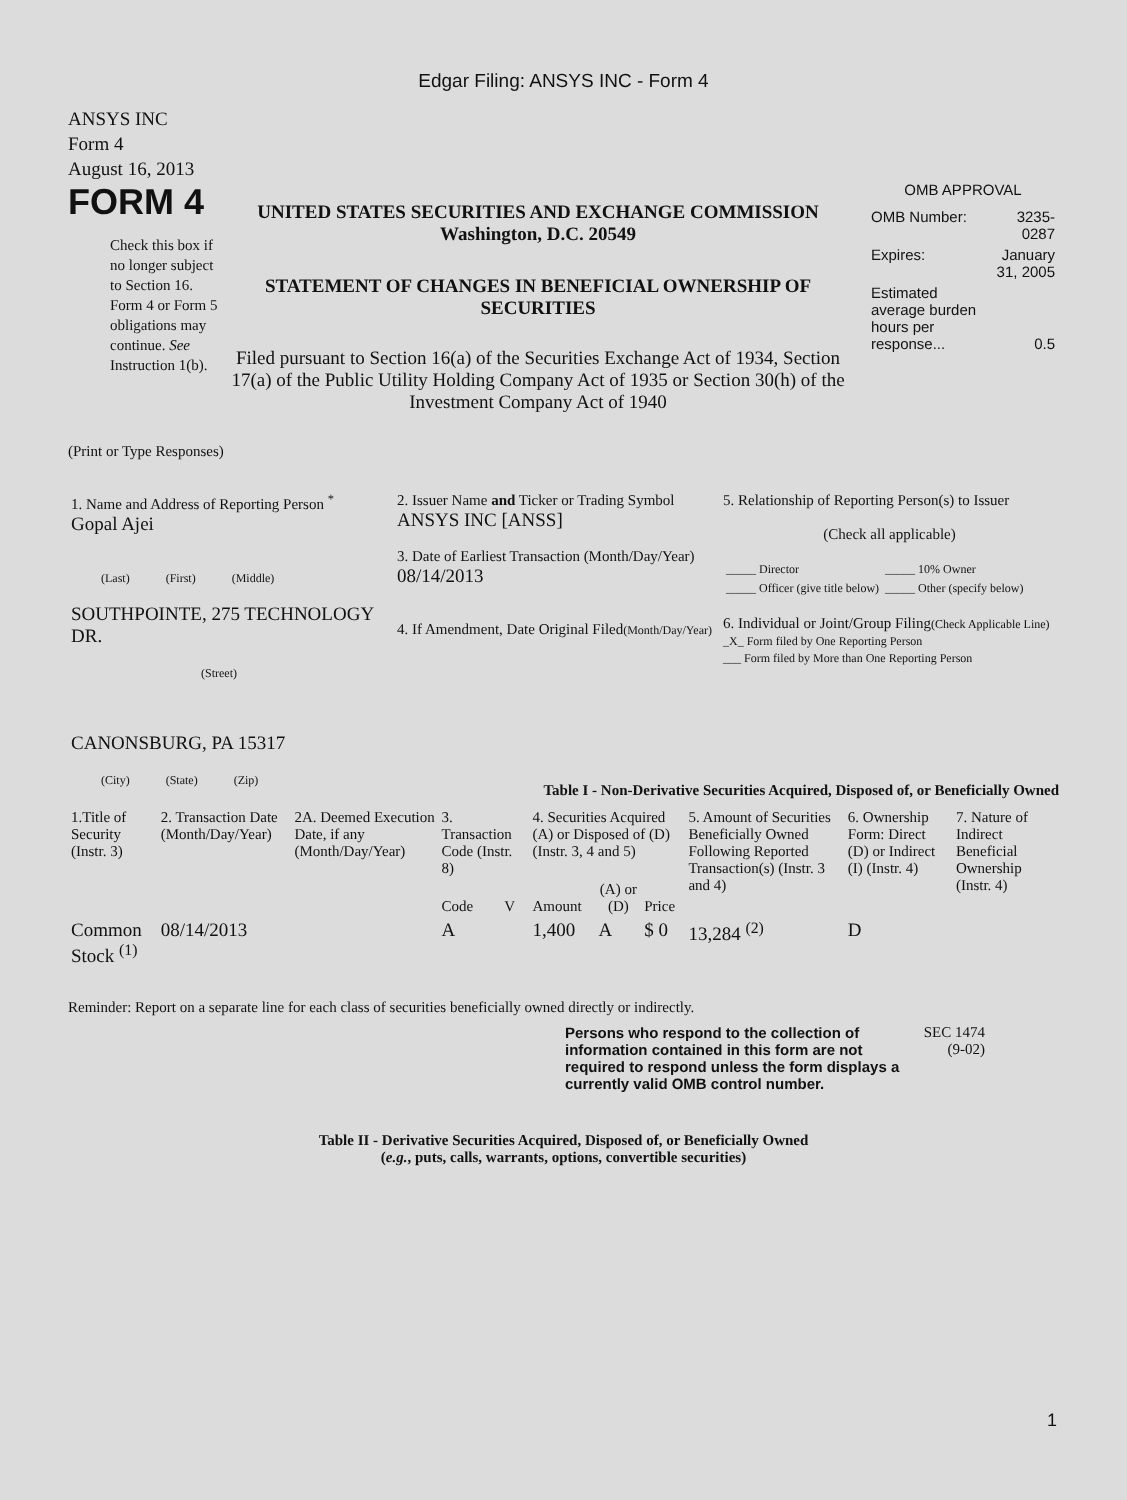Edgar Filing: ANSYS INC - Form 4
ANSYS INC
Form 4
August 16, 2013
FORM 4
Check this box if no longer subject to Section 16. Form 4 or Form 5 obligations may continue. See Instruction 1(b).
UNITED STATES SECURITIES AND EXCHANGE COMMISSION
Washington, D.C. 20549
STATEMENT OF CHANGES IN BENEFICIAL OWNERSHIP OF SECURITIES
Filed pursuant to Section 16(a) of the Securities Exchange Act of 1934, Section 17(a) of the Public Utility Holding Company Act of 1935 or Section 30(h) of the Investment Company Act of 1940
OMB APPROVAL
| OMB Number: | 3235-0287 |
| Expires: | January 31, 2005 |
| Estimated average burden hours per response... | 0.5 |
(Print or Type Responses)
| 1. Name and Address of Reporting Person <sup>*</sup> Gopal Ajei (Last) (First) (Middle) SOUTHPOINTE, 275 TECHNOLOGY DR. (Street) CANONSBURG, PA 15317 (City) (State) (Zip) | 2. Issuer Name and Ticker or Trading Symbol ANSYS INC [ANSS] 3. Date of Earliest Transaction (Month/Day/Year) 08/14/2013 4. If Amendment, Date Original Filed (Month/Day/Year) | 5. Relationship of Reporting Person(s) to Issuer (Check all applicable) / _____ Director / _____ 10% Owner / / _____ Officer (give title below) / _____ Other (specify below) / 6. Individual or Joint/Group Filing (Check Applicable Line) _X_ Form filed by One Reporting Person ___ Form filed by More than One Reporting Person |
Table I - Non-Derivative Securities Acquired, Disposed of, or Beneficially Owned
| 1.Title of Security (Instr. 3) | 2. Transaction Date (Month/Day/Year) | 2A. Deemed Execution Date, if any (Month/Day/Year) | 3. Transaction Code (Instr. 8) | | 4. Securities Acquired (A) or Disposed of (D) (Instr. 3, 4 and 5) | | | 5. Amount of Securities Beneficially Owned Following Reported Transaction(s) (Instr. 3 and 4) | 6. Ownership Form: Direct (D) or Indirect (I) (Instr. 4) | 7. Nature of Indirect Beneficial Ownership (Instr. 4) |
| --- | --- | --- | --- | --- | --- | --- | --- | --- | --- | --- |
| | | | Code | V | Amount | (A) or (D) | Price | | | |
| Common Stock <sup>(1)</sup> | 08/14/2013 | | A | | 1,400 | A | $ 0 | 13,284 <sup>(2)</sup> | D | |
Reminder: Report on a separate line for each class of securities beneficially owned directly or indirectly.
Persons who respond to the collection of information contained in this form are not required to respond unless the form displays a currently valid OMB control number.
SEC 1474
(9-02)
Table II - Derivative Securities Acquired, Disposed of, or Beneficially Owned
(e.g., puts, calls, warrants, options, convertible securities)
1